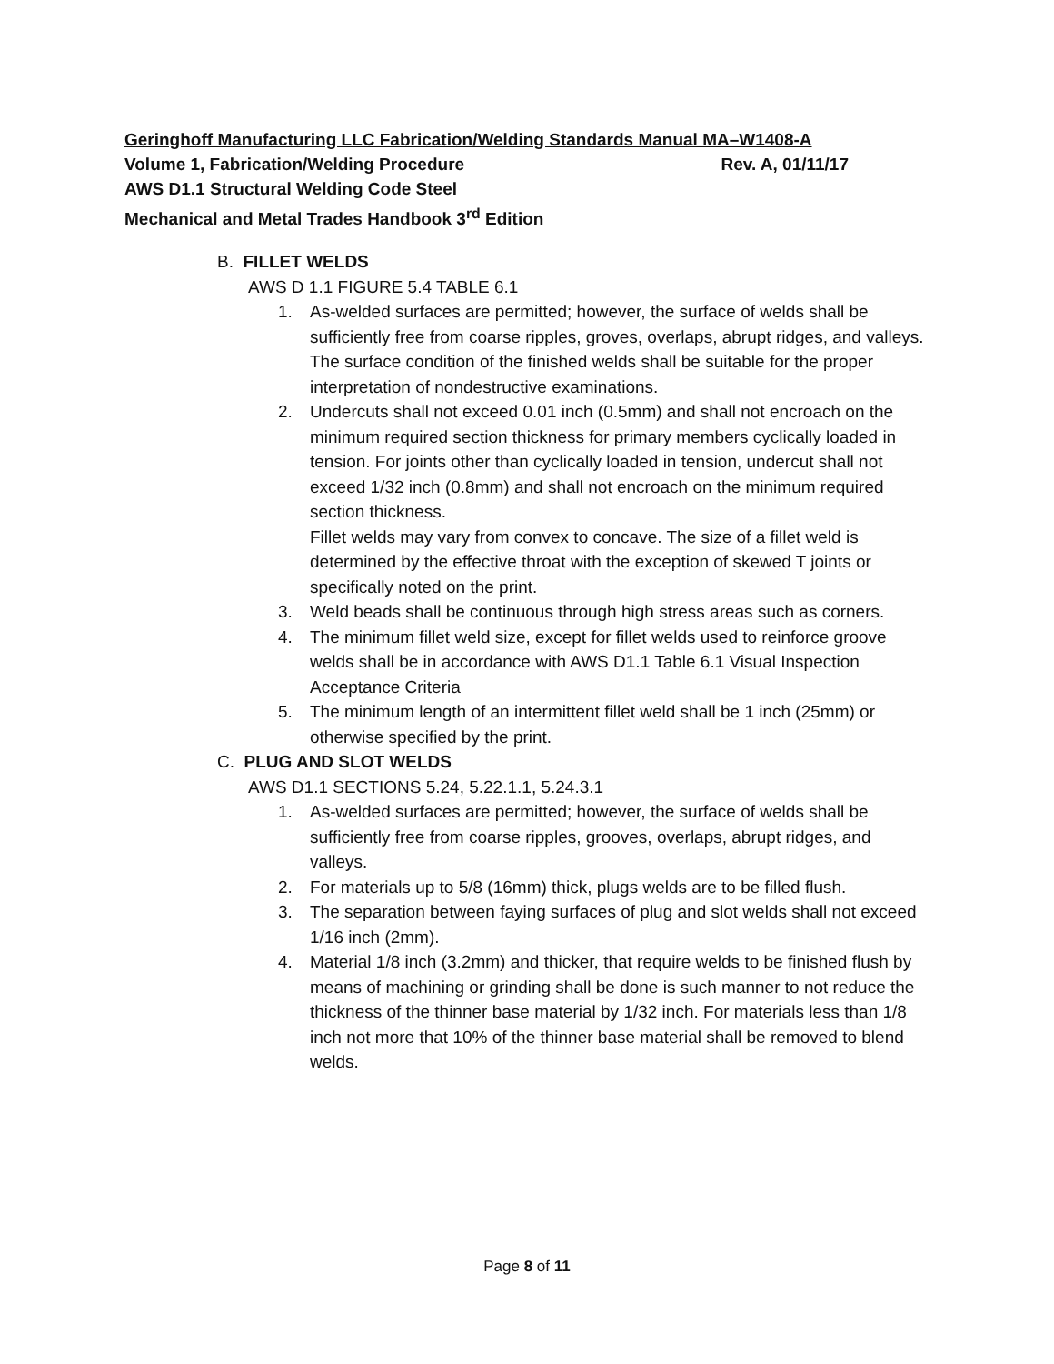Geringhoff Manufacturing LLC Fabrication/Welding Standards Manual MA–W1408-A
Volume 1, Fabrication/Welding Procedure Rev. A, 01/11/17
AWS D1.1 Structural Welding Code Steel
Mechanical and Metal Trades Handbook 3<sup>rd</sup> Edition
B. FILLET WELDS
AWS D 1.1 FIGURE 5.4 TABLE 6.1
1. As-welded surfaces are permitted; however, the surface of welds shall be sufficiently free from coarse ripples, groves, overlaps, abrupt ridges, and valleys. The surface condition of the finished welds shall be suitable for the proper interpretation of nondestructive examinations.
2. Undercuts shall not exceed 0.01 inch (0.5mm) and shall not encroach on the minimum required section thickness for primary members cyclically loaded in tension. For joints other than cyclically loaded in tension, undercut shall not exceed 1/32 inch (0.8mm) and shall not encroach on the minimum required section thickness.
Fillet welds may vary from convex to concave. The size of a fillet weld is determined by the effective throat with the exception of skewed T joints or specifically noted on the print.
3. Weld beads shall be continuous through high stress areas such as corners.
4. The minimum fillet weld size, except for fillet welds used to reinforce groove welds shall be in accordance with AWS D1.1 Table 6.1 Visual Inspection Acceptance Criteria
5. The minimum length of an intermittent fillet weld shall be 1 inch (25mm) or otherwise specified by the print.
C. PLUG AND SLOT WELDS
AWS D1.1 SECTIONS 5.24, 5.22.1.1, 5.24.3.1
1. As-welded surfaces are permitted; however, the surface of welds shall be sufficiently free from coarse ripples, grooves, overlaps, abrupt ridges, and valleys.
2. For materials up to 5/8 (16mm) thick, plugs welds are to be filled flush.
3. The separation between faying surfaces of plug and slot welds shall not exceed 1/16 inch (2mm).
4. Material 1/8 inch (3.2mm) and thicker, that require welds to be finished flush by means of machining or grinding shall be done is such manner to not reduce the thickness of the thinner base material by 1/32 inch. For materials less than 1/8 inch not more that 10% of the thinner base material shall be removed to blend welds.
Page 8 of 11